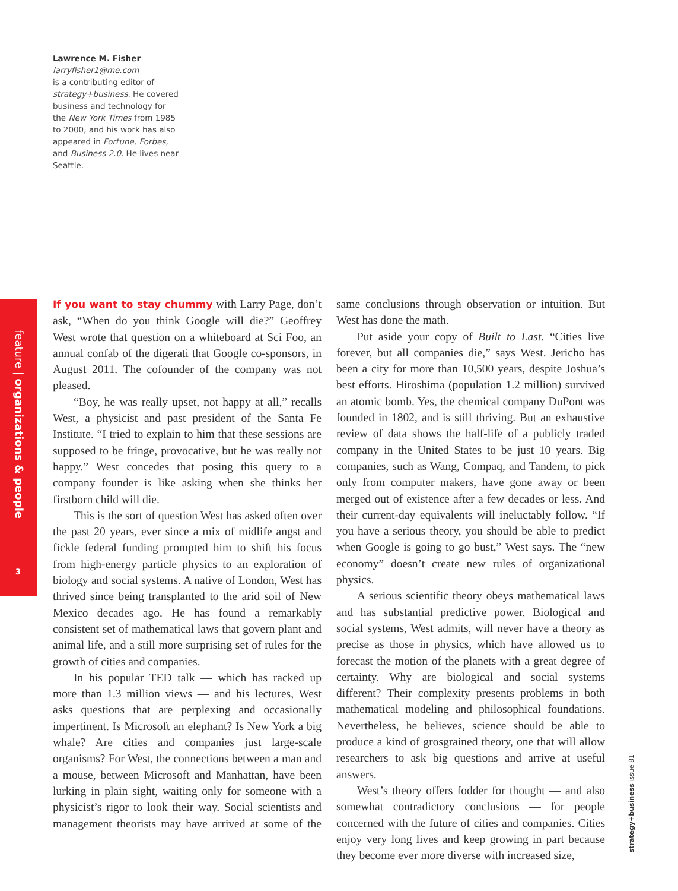Lawrence M. Fisher
larryfisher1@me.com
is a contributing editor of strategy+business. He covered business and technology for the New York Times from 1985 to 2000, and his work has also appeared in Fortune, Forbes, and Business 2.0. He lives near Seattle.
feature | organizations & people
3
If you want to stay chummy with Larry Page, don’t ask, “When do you think Google will die?” Geoffrey West wrote that question on a whiteboard at Sci Foo, an annual confab of the digerati that Google co-sponsors, in August 2011. The cofounder of the company was not pleased.
“Boy, he was really upset, not happy at all,” recalls West, a physicist and past president of the Santa Fe Institute. “I tried to explain to him that these sessions are supposed to be fringe, provocative, but he was really not happy.” West concedes that posing this query to a company founder is like asking when she thinks her firstborn child will die.
This is the sort of question West has asked often over the past 20 years, ever since a mix of midlife angst and fickle federal funding prompted him to shift his focus from high-energy particle physics to an exploration of biology and social systems. A native of London, West has thrived since being transplanted to the arid soil of New Mexico decades ago. He has found a remarkably consistent set of mathematical laws that govern plant and animal life, and a still more surprising set of rules for the growth of cities and companies.
In his popular TED talk — which has racked up more than 1.3 million views — and his lectures, West asks questions that are perplexing and occasionally impertinent. Is Microsoft an elephant? Is New York a big whale? Are cities and companies just large-scale organisms? For West, the connections between a man and a mouse, between Microsoft and Manhattan, have been lurking in plain sight, waiting only for someone with a physicist’s rigor to look their way. Social scientists and management theorists may have arrived at some of the same conclusions through observation or intuition. But West has done the math.
Put aside your copy of Built to Last. “Cities live forever, but all companies die,” says West. Jericho has been a city for more than 10,500 years, despite Joshua’s best efforts. Hiroshima (population 1.2 million) survived an atomic bomb. Yes, the chemical company DuPont was founded in 1802, and is still thriving. But an exhaustive review of data shows the half-life of a publicly traded company in the United States to be just 10 years. Big companies, such as Wang, Compaq, and Tandem, to pick only from computer makers, have gone away or been merged out of existence after a few decades or less. And their current-day equivalents will ineluctably follow. “If you have a serious theory, you should be able to predict when Google is going to go bust,” West says. The “new economy” doesn’t create new rules of organizational physics.
A serious scientific theory obeys mathematical laws and has substantial predictive power. Biological and social systems, West admits, will never have a theory as precise as those in physics, which have allowed us to forecast the motion of the planets with a great degree of certainty. Why are biological and social systems different? Their complexity presents problems in both mathematical modeling and philosophical foundations. Nevertheless, he believes, science should be able to produce a kind of grosgrained theory, one that will allow researchers to ask big questions and arrive at useful answers.
West’s theory offers fodder for thought — and also somewhat contradictory conclusions — for people concerned with the future of cities and companies. Cities enjoy very long lives and keep growing in part because they become ever more diverse with increased size,
strategy+business issue 81